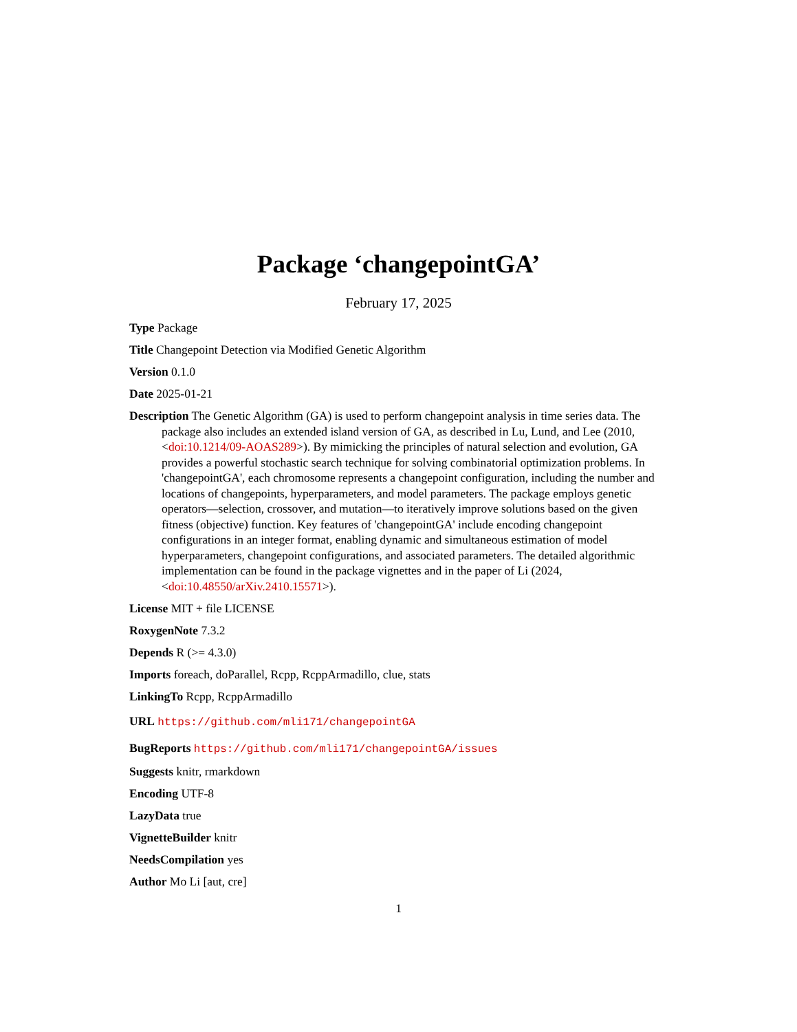Package ‘changepointGA’
February 17, 2025
Type Package
Title Changepoint Detection via Modified Genetic Algorithm
Version 0.1.0
Date 2025-01-21
Description The Genetic Algorithm (GA) is used to perform changepoint analysis in time series data. The package also includes an extended island version of GA, as described in Lu, Lund, and Lee (2010, <doi:10.1214/09-AOAS289>). By mimicking the principles of natural selection and evolution, GA provides a powerful stochastic search technique for solving combinatorial optimization problems. In 'changepointGA', each chromosome represents a changepoint configuration, including the number and locations of changepoints, hyperparameters, and model parameters. The package employs genetic operators—selection, crossover, and mutation—to iteratively improve solutions based on the given fitness (objective) function. Key features of 'changepointGA' include encoding changepoint configurations in an integer format, enabling dynamic and simultaneous estimation of model hyperparameters, changepoint configurations, and associated parameters. The detailed algorithmic implementation can be found in the package vignettes and in the paper of Li (2024, <doi:10.48550/arXiv.2410.15571>).
License MIT + file LICENSE
RoxygenNote 7.3.2
Depends R (>= 4.3.0)
Imports foreach, doParallel, Rcpp, RcppArmadillo, clue, stats
LinkingTo Rcpp, RcppArmadillo
URL https://github.com/mli171/changepointGA
BugReports https://github.com/mli171/changepointGA/issues
Suggests knitr, rmarkdown
Encoding UTF-8
LazyData true
VignetteBuilder knitr
NeedsCompilation yes
Author Mo Li [aut, cre]
1